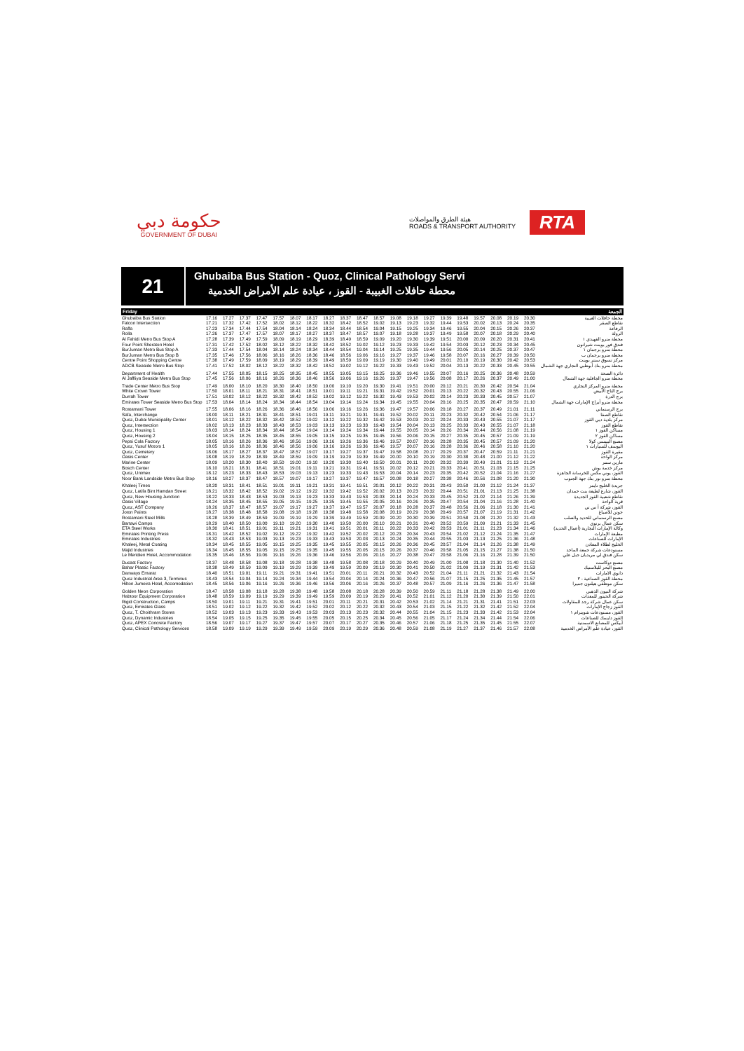حكومة دبي
GOVERNMENT OF DUBAI
هيئة الطرق والمواصلات
ROADS & TRANSPORT AUTHORITY
RTA
21
Ghubaiba Bus Station - Quoz, Clinical Pathology Servi
محطة حافلات الغبيبة - القوز ، عيادة علم الأمراض الخدمية
| Friday | | | | | | | | | | | | | | | | | | | | | الجمعة |
| --- | --- | --- | --- | --- | --- | --- | --- | --- | --- | --- | --- | --- | --- | --- | --- | --- | --- | --- | --- | --- | --- |
| Ghubaiba Bus Station | 17.16 | 17.27 | 17.37 | 17.47 | 17.57 | 18.07 | 18.17 | 18.27 | 18.37 | 18.47 | 18.57 | 19.08 | 19.18 | 19.27 | 19.39 | 19.48 | 19.57 | 20.08 | 20.19 | 20.30 | محطة حافلات الغبيبة |
| Falcon Intersection | 17.21 | 17.32 | 17.42 | 17.52 | 18.02 | 18.12 | 18.22 | 18.32 | 18.42 | 18.52 | 19.02 | 19.13 | 19.23 | 19.32 | 19.44 | 19.53 | 20.02 | 20.13 | 20.24 | 20.35 | تقاطع الصقر |
| Raffa | 17.23 | 17.34 | 17.44 | 17.54 | 18.04 | 18.14 | 18.24 | 18.34 | 18.44 | 18.54 | 19.04 | 19.15 | 19.25 | 19.34 | 19.46 | 19.55 | 20.04 | 20.15 | 20.26 | 20.37 | الرفاعة |
| Rolla | 17.26 | 17.37 | 17.47 | 17.57 | 18.07 | 18.17 | 18.27 | 18.37 | 18.47 | 18.57 | 19.07 | 19.18 | 19.28 | 19.37 | 19.49 | 19.58 | 20.07 | 20.18 | 20.29 | 20.40 | الرولة |
| Al Fahidi Metro Bus Stop A | 17.28 | 17.39 | 17.49 | 17.59 | 18.09 | 18.19 | 18.29 | 18.39 | 18.49 | 18.59 | 19.09 | 19.20 | 19.30 | 19.39 | 19.51 | 20.00 | 20.09 | 20.20 | 20.31 | 20.41 | محطة مترو الفهيدي ١ |
| Four Point Sheraton Hotel | 17.31 | 17.42 | 17.52 | 18.02 | 18.12 | 18.22 | 18.32 | 18.42 | 18.52 | 19.02 | 19.12 | 19.23 | 19.33 | 19.42 | 19.54 | 20.03 | 20.12 | 20.23 | 20.34 | 20.45 | فندق فور بوينت شيراتون |
| BurJuman Metro Bus Stop A | 17.33 | 17.44 | 17.54 | 18.04 | 18.14 | 18.24 | 18.34 | 18.44 | 18.54 | 19.04 | 19.14 | 19.25 | 19.35 | 19.44 | 19.56 | 20.05 | 20.14 | 20.25 | 20.37 | 20.47 | محطة مترو برجمان ١ |
| BurJuman Metro Bus Stop B | 17.35 | 17.46 | 17.56 | 18.06 | 18.16 | 18.26 | 18.36 | 18.46 | 18.56 | 19.06 | 19.16 | 19.27 | 19.37 | 19.46 | 19.58 | 20.07 | 20.16 | 20.27 | 20.39 | 20.50 | محطة مترو برجمان ب |
| Centre Point Shopping Centre | 17.38 | 17.49 | 17.59 | 18.09 | 18.19 | 18.29 | 18.39 | 18.49 | 18.59 | 19.09 | 19.19 | 19.30 | 19.40 | 19.49 | 20.01 | 20.10 | 20.19 | 20.30 | 20.42 | 20.53 | مركز تسوق سنتر بوينت |
| ADCB Seaside Metro Bus Stop | 17.41 | 17.52 | 18.02 | 18.12 | 18.22 | 18.32 | 18.42 | 18.52 | 19.02 | 19.12 | 19.22 | 19.33 | 19.43 | 19.52 | 20.04 | 20.13 | 20.22 | 20.33 | 20.45 | 20.55 | محطة مترو بنك أبوظبي التجاري جهة الشمال |
| Department of Health | 17.44 | 17.55 | 18.05 | 18.15 | 18.25 | 18.35 | 18.45 | 18.55 | 19.05 | 19.15 | 19.25 | 19.36 | 19.46 | 19.55 | 20.07 | 20.16 | 20.25 | 20.36 | 20.48 | 20.59 | دائرة الصحة |
| Al Jaffliya Seaside Metro Bus Stop | 17.45 | 17.56 | 18.06 | 18.16 | 18.26 | 18.36 | 18.46 | 18.56 | 19.06 | 19.16 | 19.26 | 19.37 | 19.47 | 19.56 | 20.08 | 20.17 | 20.26 | 20.37 | 20.49 | 21.00 | محطة مترو الجافلية جهة الشمال |
| Trade Center Metro Bus Stop | 17.49 | 18.00 | 18.10 | 18.20 | 18.30 | 18.40 | 18.50 | 19.00 | 19.10 | 19.20 | 19.30 | 19.41 | 19.51 | 20.00 | 20.12 | 20.21 | 20.30 | 20.42 | 20.54 | 21.04 | محطة مترو المركز التجاري |
| White Crown Tower | 17.50 | 18.01 | 18.11 | 18.21 | 18.31 | 18.41 | 18.51 | 19.01 | 19.11 | 19.21 | 19.31 | 19.42 | 19.52 | 20.01 | 20.13 | 20.22 | 20.32 | 20.43 | 20.55 | 21.06 | برج التاج الأبيض |
| Durrah Tower | 17.51 | 18.02 | 18.12 | 18.22 | 18.32 | 18.42 | 18.52 | 19.02 | 19.12 | 19.22 | 19.32 | 19.43 | 19.53 | 20.02 | 20.14 | 20.23 | 20.33 | 20.45 | 20.57 | 21.07 | برج الدرة |
| Emirates Tower Seaside Metro Bus Stop | 17.53 | 18.04 | 18.14 | 18.24 | 18.34 | 18.44 | 18.54 | 19.04 | 19.14 | 19.24 | 19.34 | 19.45 | 19.55 | 20.04 | 20.16 | 20.25 | 20.35 | 20.47 | 20.59 | 21.10 | محطة مترو أبراج الإمارات جهة الشمال |
| Rostamani Tower | 17.55 | 18.06 | 18.16 | 18.26 | 18.36 | 18.46 | 18.56 | 19.06 | 19.16 | 19.26 | 19.36 | 19.47 | 19.57 | 20.06 | 20.18 | 20.27 | 20.37 | 20.49 | 21.01 | 21.11 | برج الرستماني |
| Safa, Interchange | 18.00 | 18.11 | 18.21 | 18.31 | 18.41 | 18.51 | 19.01 | 19.11 | 19.21 | 19.31 | 19.41 | 19.52 | 20.02 | 20.11 | 20.23 | 20.32 | 20.42 | 20.54 | 21.06 | 21.17 | تقاطع الصفا |
| Quoz, Dubai Municipality Center | 18.01 | 18.12 | 18.22 | 18.32 | 18.42 | 18.52 | 19.02 | 19.12 | 19.22 | 19.32 | 19.42 | 19.53 | 20.03 | 20.12 | 20.24 | 20.33 | 20.43 | 20.55 | 21.07 | 21.17 | مركز بلدية دبي القوز |
| Quoz, Intersection | 18.02 | 18.13 | 18.23 | 18.33 | 18.43 | 18.53 | 19.03 | 19.13 | 19.23 | 19.33 | 19.43 | 19.54 | 20.04 | 20.13 | 20.25 | 20.33 | 20.43 | 20.55 | 21.07 | 21.18 | تقاطع القوز |
| Quoz, Housing 1 | 18.03 | 18.14 | 18.24 | 18.34 | 18.44 | 18.54 | 19.04 | 19.14 | 19.24 | 19.34 | 19.44 | 19.55 | 20.05 | 20.14 | 20.26 | 20.34 | 20.44 | 20.56 | 21.08 | 21.19 | مساكن القوز ١ |
| Quoz, Housing 2 | 18.04 | 18.15 | 18.25 | 18.35 | 18.45 | 18.55 | 19.05 | 19.15 | 19.25 | 19.35 | 19.45 | 19.56 | 20.06 | 20.15 | 20.27 | 20.35 | 20.45 | 20.57 | 21.09 | 21.19 | مساكن القوز ٢ |
| Pepsi Cola Factory | 18.05 | 18.16 | 18.26 | 18.36 | 18.46 | 18.56 | 19.06 | 19.16 | 19.26 | 19.36 | 19.46 | 19.57 | 20.07 | 20.16 | 20.28 | 20.35 | 20.45 | 20.57 | 21.09 | 21.20 | مصنع البيبسي كولا |
| Quoz, Yusuf Motors 1 | 18.05 | 18.16 | 18.26 | 18.36 | 18.46 | 18.56 | 19.06 | 19.16 | 19.26 | 19.36 | 19.46 | 19.57 | 20.07 | 20.16 | 20.28 | 20.36 | 20.46 | 20.58 | 21.10 | 21.20 | اليوسف للسيارات ١ |
| Quoz, Cemetery | 18.06 | 18.17 | 18.27 | 18.37 | 18.47 | 18.57 | 19.07 | 19.17 | 19.27 | 19.37 | 19.47 | 19.58 | 20.08 | 20.17 | 20.29 | 20.37 | 20.47 | 20.59 | 21.11 | 21.21 | مقبرة القوز |
| Oasis Center | 18.08 | 18.19 | 18.29 | 18.39 | 18.49 | 18.59 | 19.09 | 19.19 | 19.29 | 19.39 | 19.49 | 20.00 | 20.10 | 20.19 | 20.30 | 20.38 | 20.48 | 21.00 | 21.12 | 21.22 | مركز الواحة |
| Marine Center | 18.09 | 18.20 | 18.30 | 18.40 | 18.50 | 19.00 | 19.10 | 19.20 | 19.30 | 19.40 | 19.50 | 20.01 | 20.11 | 20.20 | 20.32 | 20.39 | 20.49 | 21.01 | 21.13 | 21.24 | مارين سنتر |
| Bosch Center | 18.10 | 18.21 | 18.31 | 18.41 | 18.51 | 19.01 | 19.11 | 19.21 | 19.31 | 19.41 | 19.51 | 20.02 | 20.12 | 20.21 | 20.33 | 20.41 | 20.51 | 21.03 | 21.15 | 21.25 | مركز خدمة بوش |
| Quoz, Unimex | 18.12 | 18.23 | 18.33 | 18.43 | 18.53 | 19.03 | 19.13 | 19.23 | 19.33 | 19.43 | 19.53 | 20.04 | 20.14 | 20.23 | 20.35 | 20.42 | 20.52 | 21.04 | 21.16 | 21.27 | القوز، يوني مكس للخرسانة الجاهزة |
| Noor Bank Landside Metro Bus Stop | 18.16 | 18.27 | 18.37 | 18.47 | 18.57 | 19.07 | 19.17 | 19.27 | 19.37 | 19.47 | 19.57 | 20.08 | 20.18 | 20.27 | 20.38 | 20.46 | 20.56 | 21.08 | 21.20 | 21.30 | محطة مترو نور بنك جهة الجنوب |
| Khaleej Times | 18.20 | 18.31 | 18.41 | 18.51 | 19.01 | 19.11 | 19.21 | 19.31 | 19.41 | 19.51 | 20.01 | 20.12 | 20.22 | 20.31 | 20.43 | 20.50 | 21.00 | 21.12 | 21.24 | 21.37 | جريدة الخليج تايمز |
| Quoz, Latifa Bint Hamdan Street | 18.21 | 18.32 | 18.42 | 18.52 | 19.02 | 19.12 | 19.22 | 19.32 | 19.42 | 19.52 | 20.02 | 20.13 | 20.23 | 20.32 | 20.44 | 20.51 | 21.01 | 21.13 | 21.25 | 21.38 | القوز، شارع لطيفة بنت حمدان |
| Quoz, New Housing Junction | 18.22 | 18.33 | 18.43 | 18.53 | 19.03 | 19.13 | 19.23 | 19.33 | 19.43 | 19.53 | 20.03 | 20.14 | 20.24 | 20.33 | 20.45 | 20.52 | 21.02 | 21.14 | 21.26 | 21.39 | تقاطع شعبية القوز الجديدة |
| Oasis Village | 18.24 | 18.35 | 18.45 | 18.55 | 19.05 | 19.15 | 19.25 | 19.35 | 19.45 | 19.55 | 20.05 | 20.16 | 20.26 | 20.35 | 20.47 | 20.54 | 21.04 | 21.16 | 21.28 | 21.40 | قرية الواحة |
| Quoz, AST Company | 18.26 | 18.37 | 18.47 | 18.57 | 19.07 | 19.17 | 19.27 | 19.37 | 19.47 | 19.57 | 20.07 | 20.18 | 20.28 | 20.37 | 20.48 | 20.56 | 21.06 | 21.18 | 21.30 | 21.41 | القوز، شركة أ س تي |
| Joton Paints | 18.27 | 18.38 | 18.48 | 18.58 | 19.08 | 19.18 | 19.28 | 19.38 | 19.48 | 19.58 | 20.08 | 20.19 | 20.29 | 20.38 | 20.49 | 20.57 | 21.07 | 21.19 | 21.31 | 21.42 | جوتن للأصباغ |
| Rostamani Steel Mills | 18.28 | 18.39 | 18.49 | 18.59 | 19.09 | 19.19 | 19.29 | 19.39 | 19.49 | 19.59 | 20.09 | 20.20 | 20.30 | 20.39 | 20.51 | 20.58 | 21.08 | 21.20 | 21.32 | 21.43 | مصنع الرستماني للحديد والصلب |
| Bartawi Camps | 18.29 | 18.40 | 18.50 | 19.00 | 19.10 | 19.20 | 19.30 | 19.40 | 19.50 | 20.00 | 20.10 | 20.21 | 20.31 | 20.40 | 20.52 | 20.59 | 21.09 | 21.21 | 21.33 | 21.45 | سكن عمال برتوي |
| ETA Steel Works | 18.30 | 18.41 | 18.51 | 19.01 | 19.11 | 19.21 | 19.31 | 19.41 | 19.51 | 20.01 | 20.11 | 20.22 | 20.33 | 20.42 | 20.53 | 21.01 | 21.11 | 21.23 | 21.34 | 21.46 | وكالة الإمارات التجارية (أعمال الحديد) |
| Emirates Printing Press | 18.31 | 18.42 | 18.52 | 19.02 | 19.12 | 19.22 | 19.32 | 19.42 | 19.52 | 20.02 | 20.12 | 20.23 | 20.34 | 20.43 | 20.54 | 21.02 | 21.12 | 21.24 | 21.35 | 21.47 | مطبعة الإمارات |
| Emirates Industries | 18.32 | 18.43 | 18.53 | 19.03 | 19.13 | 19.23 | 19.33 | 19.43 | 19.53 | 20.03 | 20.13 | 20.24 | 20.35 | 20.44 | 20.55 | 21.03 | 21.13 | 21.25 | 21.36 | 21.48 | الإمارات للصناعات |
| Khaleej, Metal Coating | 18.34 | 18.45 | 18.55 | 19.05 | 19.15 | 19.25 | 19.35 | 19.45 | 19.55 | 20.05 | 20.15 | 20.26 | 20.36 | 20.45 | 20.57 | 21.04 | 21.14 | 21.26 | 21.38 | 21.49 | الخليج لطلاء المعادن |
| Majid Industries | 18.34 | 18.45 | 18.55 | 19.05 | 19.15 | 19.25 | 19.35 | 19.45 | 19.55 | 20.05 | 20.15 | 20.26 | 20.37 | 20.46 | 20.58 | 21.05 | 21.15 | 21.27 | 21.38 | 21.50 | مستودعات شركة جمعة الماجد |
| Le Meridien Hotel, Accommodation | 18.35 | 18.46 | 18.56 | 19.06 | 19.16 | 19.26 | 19.36 | 19.46 | 19.56 | 20.06 | 20.16 | 20.27 | 20.38 | 20.47 | 20.58 | 21.06 | 21.16 | 21.28 | 21.39 | 21.50 | سكن فندق لي مريديان جبل علي |
| Ducast Factory | 18.37 | 18.48 | 18.58 | 19.08 | 19.18 | 19.28 | 19.38 | 19.48 | 19.58 | 20.08 | 20.18 | 20.29 | 20.40 | 20.49 | 21.00 | 21.08 | 21.18 | 21.30 | 21.40 | 21.52 | مصنع دوكاست |
| Bahar Plastic Factory | 18.38 | 18.49 | 18.59 | 19.09 | 19.19 | 19.29 | 19.39 | 19.49 | 19.59 | 20.09 | 20.19 | 20.30 | 20.41 | 20.50 | 21.02 | 21.09 | 21.19 | 21.31 | 21.42 | 21.53 | مصنع البحر للبلاستيك |
| Danways Emarat | 18.40 | 18.51 | 19.01 | 19.11 | 19.21 | 19.31 | 19.41 | 19.51 | 20.01 | 20.11 | 20.21 | 20.32 | 20.43 | 20.52 | 21.04 | 21.11 | 21.21 | 21.32 | 21.43 | 21.54 | دانوي الامارات |
| Quoz Industrial Area 3, Terminus | 18.43 | 18.54 | 19.04 | 19.14 | 19.24 | 19.34 | 19.44 | 19.54 | 20.04 | 20.14 | 20.24 | 20.36 | 20.47 | 20.56 | 21.07 | 21.15 | 21.25 | 21.35 | 21.45 | 21.57 | محطة القوز الصناعية - ٣ |
| Hilton Jumeira Hotel, Accomodation | 18.45 | 18.56 | 19.06 | 19.16 | 19.26 | 19.36 | 19.46 | 19.56 | 20.06 | 20.16 | 20.26 | 20.37 | 20.48 | 20.57 | 21.09 | 21.16 | 21.26 | 21.36 | 21.47 | 21.58 | سكن موظفي هيلتون جميرا |
| Golden Neon Corporation | 18.47 | 18.58 | 19.08 | 19.18 | 19.28 | 19.38 | 19.48 | 19.58 | 20.08 | 20.18 | 20.28 | 20.39 | 20.50 | 20.59 | 21.11 | 21.18 | 21.28 | 21.38 | 21.49 | 22.00 | شركة النيون الذهبي |
| Habtoor Equipment Corporation | 18.48 | 18.59 | 19.09 | 19.19 | 19.29 | 19.39 | 19.49 | 19.59 | 20.09 | 20.19 | 20.29 | 20.41 | 20.52 | 21.01 | 21.12 | 21.20 | 21.30 | 21.39 | 21.50 | 22.01 | شركة الحبتور للمعدات |
| Rigid Construction, Camps | 18.50 | 19.01 | 19.11 | 19.21 | 19.31 | 19.41 | 19.51 | 20.01 | 20.11 | 20.21 | 20.31 | 20.42 | 20.53 | 21.02 | 21.14 | 21.21 | 21.31 | 21.41 | 21.51 | 22.03 | سكن عمال شركة رجد للمقاولات |
| Quoz, Emirates Glass | 18.51 | 19.02 | 19.12 | 19.22 | 19.32 | 19.42 | 19.52 | 20.02 | 20.12 | 20.22 | 20.32 | 20.43 | 20.54 | 21.03 | 21.15 | 21.22 | 21.32 | 21.42 | 21.52 | 22.04 | القوز زجاج الإمارات |
| Quoz, T. Choithram Stores | 18.52 | 19.03 | 19.13 | 19.23 | 19.33 | 19.43 | 19.53 | 20.03 | 20.13 | 20.23 | 20.32 | 20.44 | 20.55 | 21.04 | 21.15 | 21.23 | 21.33 | 21.42 | 21.53 | 22.04 | القوز، مستودعات شويترام ١ |
| Quoz, Dynamic Industries | 18.54 | 19.05 | 19.15 | 19.25 | 19.35 | 19.45 | 19.55 | 20.05 | 20.15 | 20.25 | 20.34 | 20.45 | 20.56 | 21.05 | 21.17 | 21.24 | 21.34 | 21.44 | 21.54 | 22.06 | القوز داينمك للصناعات |
| Quoz, APEX Concrete Factory | 18.56 | 19.07 | 19.17 | 19.27 | 19.37 | 19.47 | 19.57 | 20.07 | 20.17 | 20.27 | 20.35 | 20.46 | 20.57 | 21.06 | 21.18 | 21.25 | 21.35 | 21.45 | 21.55 | 22.07 | أبيكس للمصانع الاسمنتية |
| Quoz, Clinical Pathology Services | 18.58 | 19.09 | 19.19 | 19.29 | 19.39 | 19.49 | 19.59 | 20.09 | 20.19 | 20.29 | 20.36 | 20.48 | 20.59 | 21.08 | 21.19 | 21.27 | 21.37 | 21.46 | 21.57 | 22.08 | القوز، عيادة علم الأمراض الخدمية |